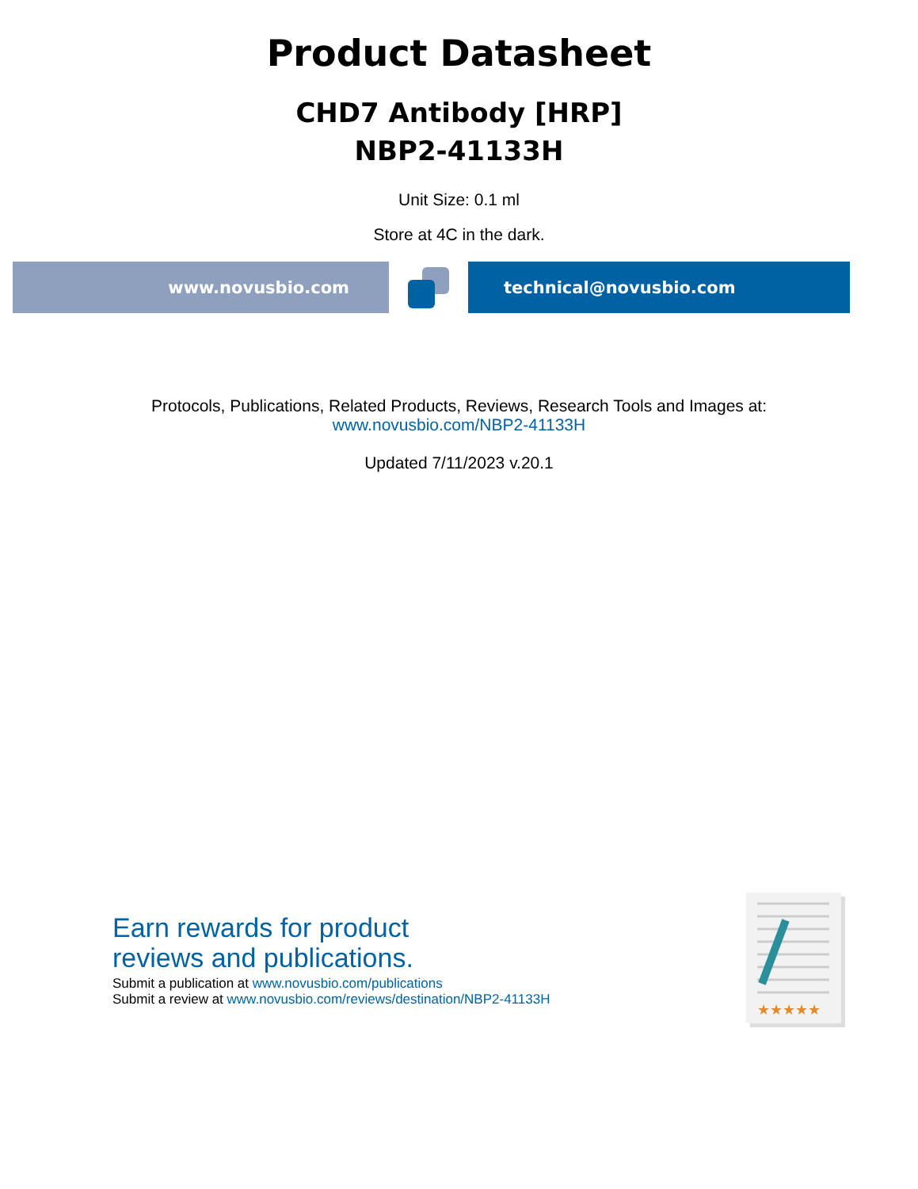Product Datasheet
CHD7 Antibody [HRP]
NBP2-41133H
Unit Size: 0.1 ml
Store at 4C in the dark.
www.novusbio.com technical@novusbio.com
Protocols, Publications, Related Products, Reviews, Research Tools and Images at:
www.novusbio.com/NBP2-41133H
Updated 7/11/2023 v.20.1
Earn rewards for product
reviews and publications.
Submit a publication at www.novusbio.com/publications
Submit a review at www.novusbio.com/reviews/destination/NBP2-41133H
★★★★★